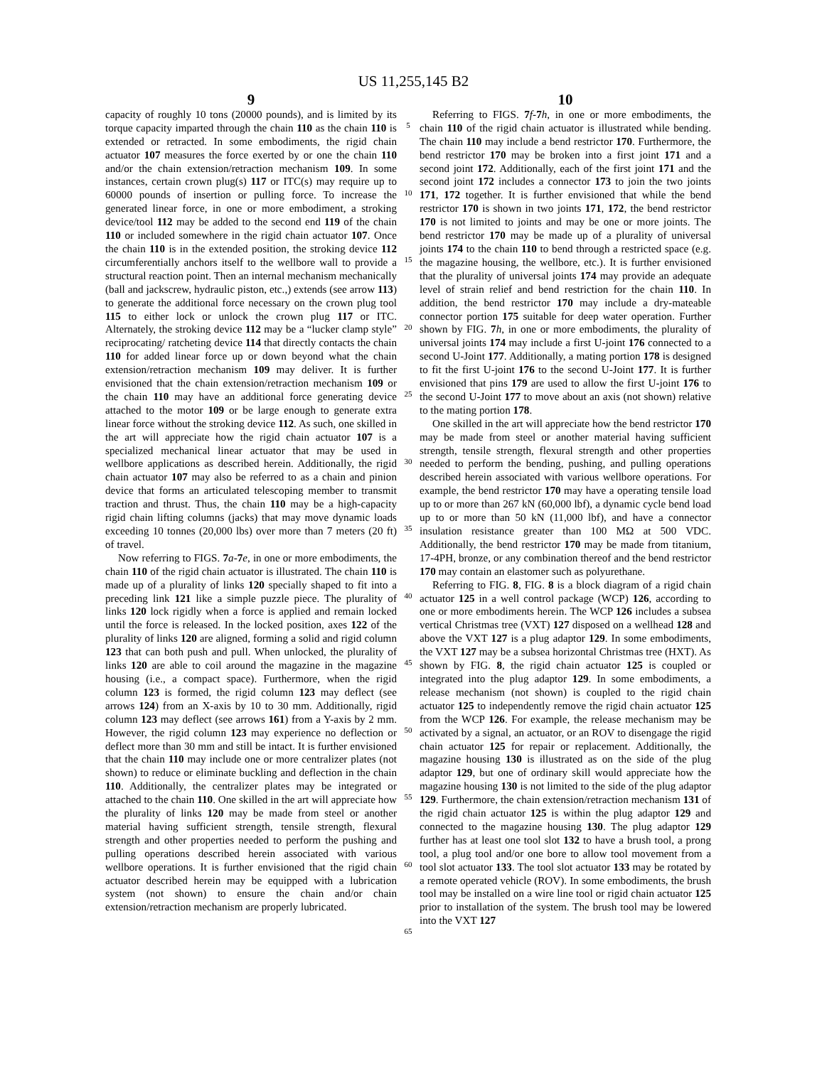US 11,255,145 B2
9
capacity of roughly 10 tons (20000 pounds), and is limited by its torque capacity imparted through the chain 110 as the chain 110 is extended or retracted. In some embodiments, the rigid chain actuator 107 measures the force exerted by or one the chain 110 and/or the chain extension/retraction mechanism 109. In some instances, certain crown plug(s) 117 or ITC(s) may require up to 60000 pounds of insertion or pulling force. To increase the generated linear force, in one or more embodiment, a stroking device/tool 112 may be added to the second end 119 of the chain 110 or included somewhere in the rigid chain actuator 107. Once the chain 110 is in the extended position, the stroking device 112 circumferentially anchors itself to the wellbore wall to provide a structural reaction point. Then an internal mechanism mechanically (ball and jackscrew, hydraulic piston, etc.,) extends (see arrow 113) to generate the additional force necessary on the crown plug tool 115 to either lock or unlock the crown plug 117 or ITC. Alternately, the stroking device 112 may be a “lucker clamp style” reciprocating/ ratcheting device 114 that directly contacts the chain 110 for added linear force up or down beyond what the chain extension/retraction mechanism 109 may deliver. It is further envisioned that the chain extension/retraction mechanism 109 or the chain 110 may have an additional force generating device attached to the motor 109 or be large enough to generate extra linear force without the stroking device 112. As such, one skilled in the art will appreciate how the rigid chain actuator 107 is a specialized mechanical linear actuator that may be used in wellbore applications as described herein. Additionally, the rigid chain actuator 107 may also be referred to as a chain and pinion device that forms an articulated telescoping member to transmit traction and thrust. Thus, the chain 110 may be a high-capacity rigid chain lifting columns (jacks) that may move dynamic loads exceeding 10 tonnes (20,000 lbs) over more than 7 meters (20 ft) of travel.
Now referring to FIGS. 7 a-7 e, in one or more embodiments, the chain 110 of the rigid chain actuator is illustrated. The chain 110 is made up of a plurality of links 120 specially shaped to fit into a preceding link 121 like a simple puzzle piece. The plurality of links 120 lock rigidly when a force is applied and remain locked until the force is released. In the locked position, axes 122 of the plurality of links 120 are aligned, forming a solid and rigid column 123 that can both push and pull. When unlocked, the plurality of links 120 are able to coil around the magazine in the magazine housing (i.e., a compact space). Furthermore, when the rigid column 123 is formed, the rigid column 123 may deflect (see arrows 124) from an X-axis by 10 to 30 mm. Additionally, rigid column 123 may deflect (see arrows 161) from a Y-axis by 2 mm. However, the rigid column 123 may experience no deflection or deflect more than 30 mm and still be intact. It is further envisioned that the chain 110 may include one or more centralizer plates (not shown) to reduce or eliminate buckling and deflection in the chain 110. Additionally, the centralizer plates may be integrated or attached to the chain 110. One skilled in the art will appreciate how the plurality of links 120 may be made from steel or another material having sufficient strength, tensile strength, flexural strength and other properties needed to perform the pushing and pulling operations described herein associated with various wellbore operations. It is further envisioned that the rigid chain actuator described herein may be equipped with a lubrication system (not shown) to ensure the chain and/or chain extension/retraction mechanism are properly lubricated.
5
10
15
20
25
30
35
40
45
50
55
60
65
10
Referring to FIGS. 7 f-7 h, in one or more embodiments, the chain 110 of the rigid chain actuator is illustrated while bending. The chain 110 may include a bend restrictor 170. Furthermore, the bend restrictor 170 may be broken into a first joint 171 and a second joint 172. Additionally, each of the first joint 171 and the second joint 172 includes a connector 173 to join the two joints 171, 172 together. It is further envisioned that while the bend restrictor 170 is shown in two joints 171, 172, the bend restrictor 170 is not limited to joints and may be one or more joints. The bend restrictor 170 may be made up of a plurality of universal joints 174 to the chain 110 to bend through a restricted space (e.g. the magazine housing, the wellbore, etc.). It is further envisioned that the plurality of universal joints 174 may provide an adequate level of strain relief and bend restriction for the chain 110. In addition, the bend restrictor 170 may include a dry-mateable connector portion 175 suitable for deep water operation. Further shown by FIG. 7 h, in one or more embodiments, the plurality of universal joints 174 may include a first U-joint 176 connected to a second U-Joint 177. Additionally, a mating portion 178 is designed to fit the first U-joint 176 to the second U-Joint 177. It is further envisioned that pins 179 are used to allow the first U-joint 176 to the second U-Joint 177 to move about an axis (not shown) relative to the mating portion 178.
One skilled in the art will appreciate how the bend restrictor 170 may be made from steel or another material having sufficient strength, tensile strength, flexural strength and other properties needed to perform the bending, pushing, and pulling operations described herein associated with various wellbore operations. For example, the bend restrictor 170 may have a operating tensile load up to or more than 267 kN (60,000 lbf), a dynamic cycle bend load up to or more than 50 kN (11,000 lbf), and have a connector insulation resistance greater than 100 MΩ at 500 VDC. Additionally, the bend restrictor 170 may be made from titanium, 17-4PH, bronze, or any combination thereof and the bend restrictor 170 may contain an elastomer such as polyurethane.
Referring to FIG. 8, FIG. 8 is a block diagram of a rigid chain actuator 125 in a well control package (WCP) 126, according to one or more embodiments herein. The WCP 126 includes a subsea vertical Christmas tree (VXT) 127 disposed on a wellhead 128 and above the VXT 127 is a plug adaptor 129. In some embodiments, the VXT 127 may be a subsea horizontal Christmas tree (HXT). As shown by FIG. 8, the rigid chain actuator 125 is coupled or integrated into the plug adaptor 129. In some embodiments, a release mechanism (not shown) is coupled to the rigid chain actuator 125 to independently remove the rigid chain actuator 125 from the WCP 126. For example, the release mechanism may be activated by a signal, an actuator, or an ROV to disengage the rigid chain actuator 125 for repair or replacement. Additionally, the magazine housing 130 is illustrated as on the side of the plug adaptor 129, but one of ordinary skill would appreciate how the magazine housing 130 is not limited to the side of the plug adaptor 129. Furthermore, the chain extension/retraction mechanism 131 of the rigid chain actuator 125 is within the plug adaptor 129 and connected to the magazine housing 130. The plug adaptor 129 further has at least one tool slot 132 to have a brush tool, a prong tool, a plug tool and/or one bore to allow tool movement from a tool slot actuator 133. The tool slot actuator 133 may be rotated by a remote operated vehicle (ROV). In some embodiments, the brush tool may be installed on a wire line tool or rigid chain actuator 125 prior to installation of the system. The brush tool may be lowered into the VXT 127